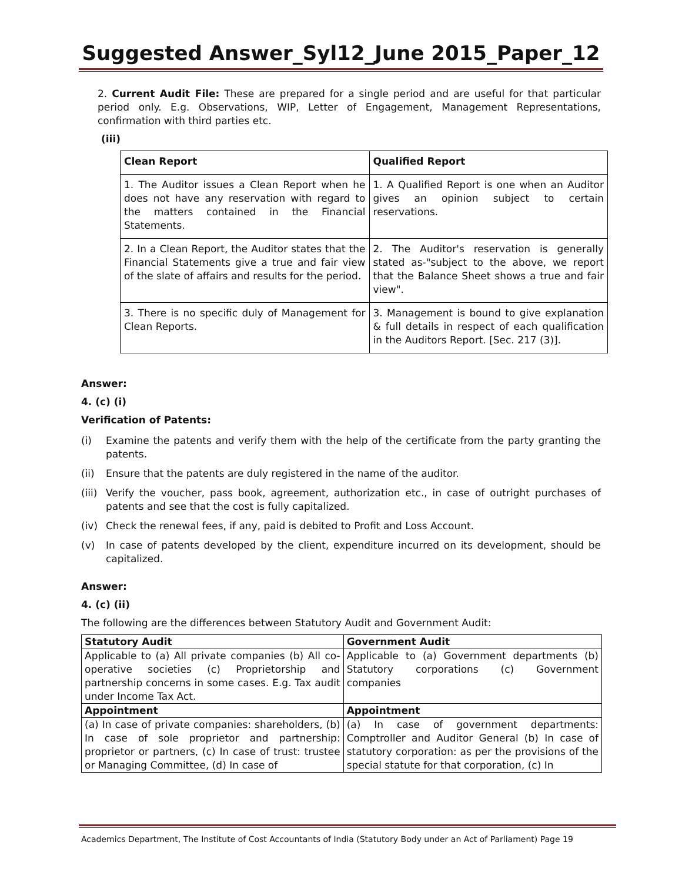Suggested Answer_Syl12_June 2015_Paper_12
2. Current Audit File: These are prepared for a single period and are useful for that particular period only. E.g. Observations, WIP, Letter of Engagement, Management Representations, confirmation with third parties etc.
(iii)
| Clean Report | Qualified Report |
| --- | --- |
| 1. The Auditor issues a Clean Report when he does not have any reservation with regard to the matters contained in the Financial Statements. | 1. A Qualified Report is one when an Auditor gives an opinion subject to certain reservations. |
| 2. In a Clean Report, the Auditor states that the Financial Statements give a true and fair view of the slate of affairs and results for the period. | 2. The Auditor's reservation is generally stated as-"subject to the above, we report that the Balance Sheet shows a true and fair view". |
| 3. There is no specific duly of Management for Clean Reports. | 3. Management is bound to give explanation & full details in respect of each qualification in the Auditors Report. [Sec. 217 (3)]. |
Answer:
4. (c) (i)
Verification of Patents:
(i) Examine the patents and verify them with the help of the certificate from the party granting the patents.
(ii) Ensure that the patents are duly registered in the name of the auditor.
(iii) Verify the voucher, pass book, agreement, authorization etc., in case of outright purchases of patents and see that the cost is fully capitalized.
(iv) Check the renewal fees, if any, paid is debited to Profit and Loss Account.
(v) In case of patents developed by the client, expenditure incurred on its development, should be capitalized.
Answer:
4. (c) (ii)
The following are the differences between Statutory Audit and Government Audit:
| Statutory Audit | Government Audit |
| --- | --- |
| Applicable to (a) All private companies (b) All co-operative societies (c) Proprietorship and partnership concerns in some cases. E.g. Tax audit under Income Tax Act. | Applicable to (a) Government departments (b) Statutory corporations (c) Government companies |
| Appointment | Appointment |
| (a) In case of private companies: shareholders, (b) In case of sole proprietor and partnership: proprietor or partners, (c) In case of trust: trustee or Managing Committee, (d) In case of | (a) In case of government departments: Comptroller and Auditor General (b) In case of statutory corporation: as per the provisions of the special statute for that corporation, (c) In |
Academics Department, The Institute of Cost Accountants of India (Statutory Body under an Act of Parliament) Page 19